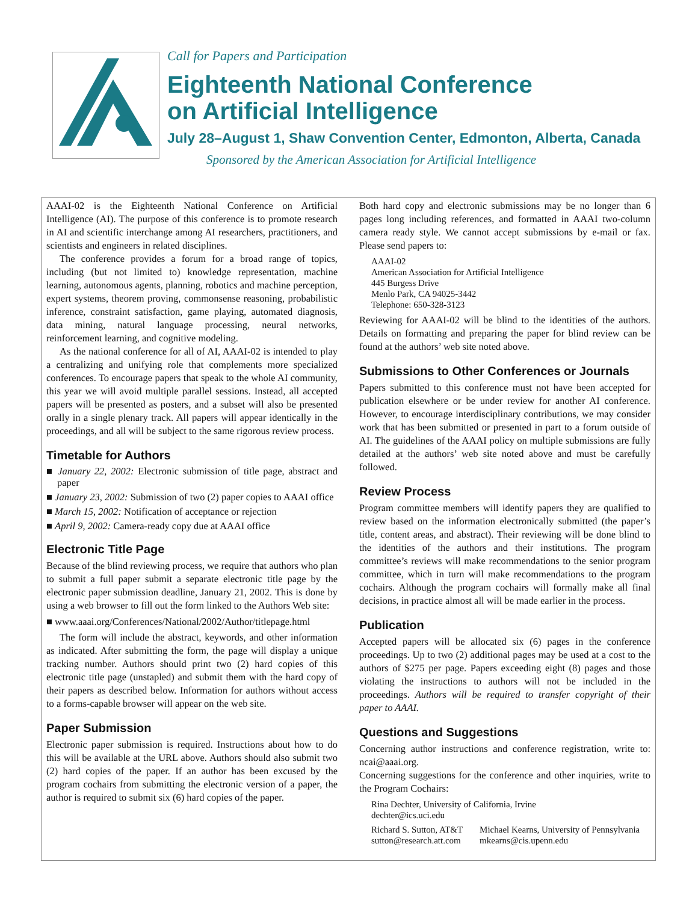Call for Papers and Participation
Eighteenth National Conference
on Artificial Intelligence
July 28–August 1, Shaw Convention Center, Edmonton, Alberta, Canada
Sponsored by the American Association for Artificial Intelligence
AAAI-02 is the Eighteenth National Conference on Artificial Intelligence (AI). The purpose of this conference is to promote research in AI and scientific interchange among AI researchers, practitioners, and scientists and engineers in related disciplines.
The conference provides a forum for a broad range of topics, including (but not limited to) knowledge representation, machine learning, autonomous agents, planning, robotics and machine perception, expert systems, theorem proving, commonsense reasoning, probabilistic inference, constraint satisfaction, game playing, automated diagnosis, data mining, natural language processing, neural networks, reinforcement learning, and cognitive modeling.
As the national conference for all of AI, AAAI-02 is intended to play a centralizing and unifying role that complements more specialized conferences. To encourage papers that speak to the whole AI community, this year we will avoid multiple parallel sessions. Instead, all accepted papers will be presented as posters, and a subset will also be presented orally in a single plenary track. All papers will appear identically in the proceedings, and all will be subject to the same rigorous review process.
Timetable for Authors
■ January 22, 2002: Electronic submission of title page, abstract and paper
■ January 23, 2002: Submission of two (2) paper copies to AAAI office
■ March 15, 2002: Notification of acceptance or rejection
■ April 9, 2002: Camera-ready copy due at AAAI office
Electronic Title Page
Because of the blind reviewing process, we require that authors who plan to submit a full paper submit a separate electronic title page by the electronic paper submission deadline, January 21, 2002. This is done by using a web browser to fill out the form linked to the Authors Web site:
■ www.aaai.org/Conferences/National/2002/Author/titlepage.html
The form will include the abstract, keywords, and other information as indicated. After submitting the form, the page will display a unique tracking number. Authors should print two (2) hard copies of this electronic title page (unstapled) and submit them with the hard copy of their papers as described below. Information for authors without access to a forms-capable browser will appear on the web site.
Paper Submission
Electronic paper submission is required. Instructions about how to do this will be available at the URL above. Authors should also submit two (2) hard copies of the paper. If an author has been excused by the program cochairs from submitting the electronic version of a paper, the author is required to submit six (6) hard copies of the paper.
Both hard copy and electronic submissions may be no longer than 6 pages long including references, and formatted in AAAI two-column camera ready style. We cannot accept submissions by e-mail or fax. Please send papers to:
AAAI-02
American Association for Artificial Intelligence
445 Burgess Drive
Menlo Park, CA 94025-3442
Telephone: 650-328-3123
Reviewing for AAAI-02 will be blind to the identities of the authors. Details on formatting and preparing the paper for blind review can be found at the authors’ web site noted above.
Submissions to Other Conferences or Journals
Papers submitted to this conference must not have been accepted for publication elsewhere or be under review for another AI conference. However, to encourage interdisciplinary contributions, we may consider work that has been submitted or presented in part to a forum outside of AI. The guidelines of the AAAI policy on multiple submissions are fully detailed at the authors’ web site noted above and must be carefully followed.
Review Process
Program committee members will identify papers they are qualified to review based on the information electronically submitted (the paper’s title, content areas, and abstract). Their reviewing will be done blind to the identities of the authors and their institutions. The program committee’s reviews will make recommendations to the senior program committee, which in turn will make recommendations to the program cochairs. Although the program cochairs will formally make all final decisions, in practice almost all will be made earlier in the process.
Publication
Accepted papers will be allocated six (6) pages in the conference proceedings. Up to two (2) additional pages may be used at a cost to the authors of $275 per page. Papers exceeding eight (8) pages and those violating the instructions to authors will not be included in the proceedings. Authors will be required to transfer copyright of their paper to AAAI.
Questions and Suggestions
Concerning author instructions and conference registration, write to: ncai@aaai.org.
Concerning suggestions for the conference and other inquiries, write to the Program Cochairs:
Rina Dechter, University of California, Irvine
dechter@ics.uci.edu
Richard S. Sutton, AT&T
sutton@research.att.com
Michael Kearns, University of Pennsylvania
mkearns@cis.upenn.edu